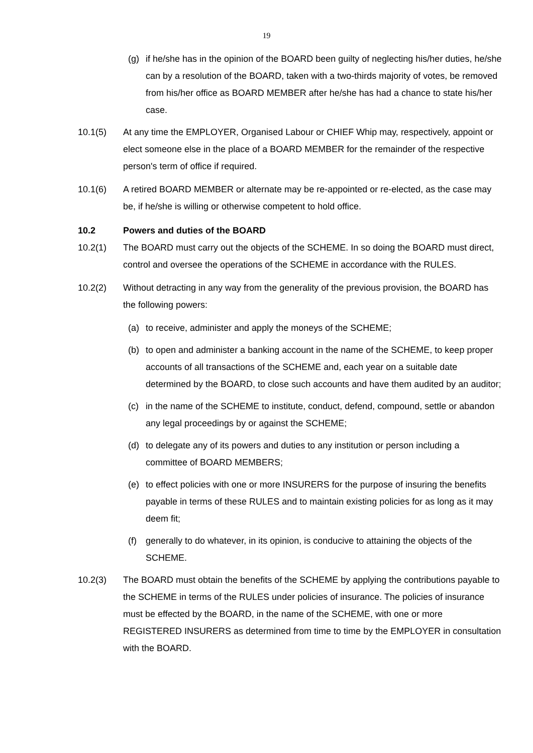19
(g) if he/she has in the opinion of the BOARD been guilty of neglecting his/her duties, he/she can by a resolution of the BOARD, taken with a two-thirds majority of votes, be removed from his/her office as BOARD MEMBER after he/she has had a chance to state his/her case.
10.1(5) At any time the EMPLOYER, Organised Labour or CHIEF Whip may, respectively, appoint or elect someone else in the place of a BOARD MEMBER for the remainder of the respective person's term of office if required.
10.1(6) A retired BOARD MEMBER or alternate may be re-appointed or re-elected, as the case may be, if he/she is willing or otherwise competent to hold office.
10.2 Powers and duties of the BOARD
10.2(1) The BOARD must carry out the objects of the SCHEME. In so doing the BOARD must direct, control and oversee the operations of the SCHEME in accordance with the RULES.
10.2(2) Without detracting in any way from the generality of the previous provision, the BOARD has the following powers:
(a) to receive, administer and apply the moneys of the SCHEME;
(b) to open and administer a banking account in the name of the SCHEME, to keep proper accounts of all transactions of the SCHEME and, each year on a suitable date determined by the BOARD, to close such accounts and have them audited by an auditor;
(c) in the name of the SCHEME to institute, conduct, defend, compound, settle or abandon any legal proceedings by or against the SCHEME;
(d) to delegate any of its powers and duties to any institution or person including a committee of BOARD MEMBERS;
(e) to effect policies with one or more INSURERS for the purpose of insuring the benefits payable in terms of these RULES and to maintain existing policies for as long as it may deem fit;
(f) generally to do whatever, in its opinion, is conducive to attaining the objects of the SCHEME.
10.2(3) The BOARD must obtain the benefits of the SCHEME by applying the contributions payable to the SCHEME in terms of the RULES under policies of insurance. The policies of insurance must be effected by the BOARD, in the name of the SCHEME, with one or more REGISTERED INSURERS as determined from time to time by the EMPLOYER in consultation with the BOARD.